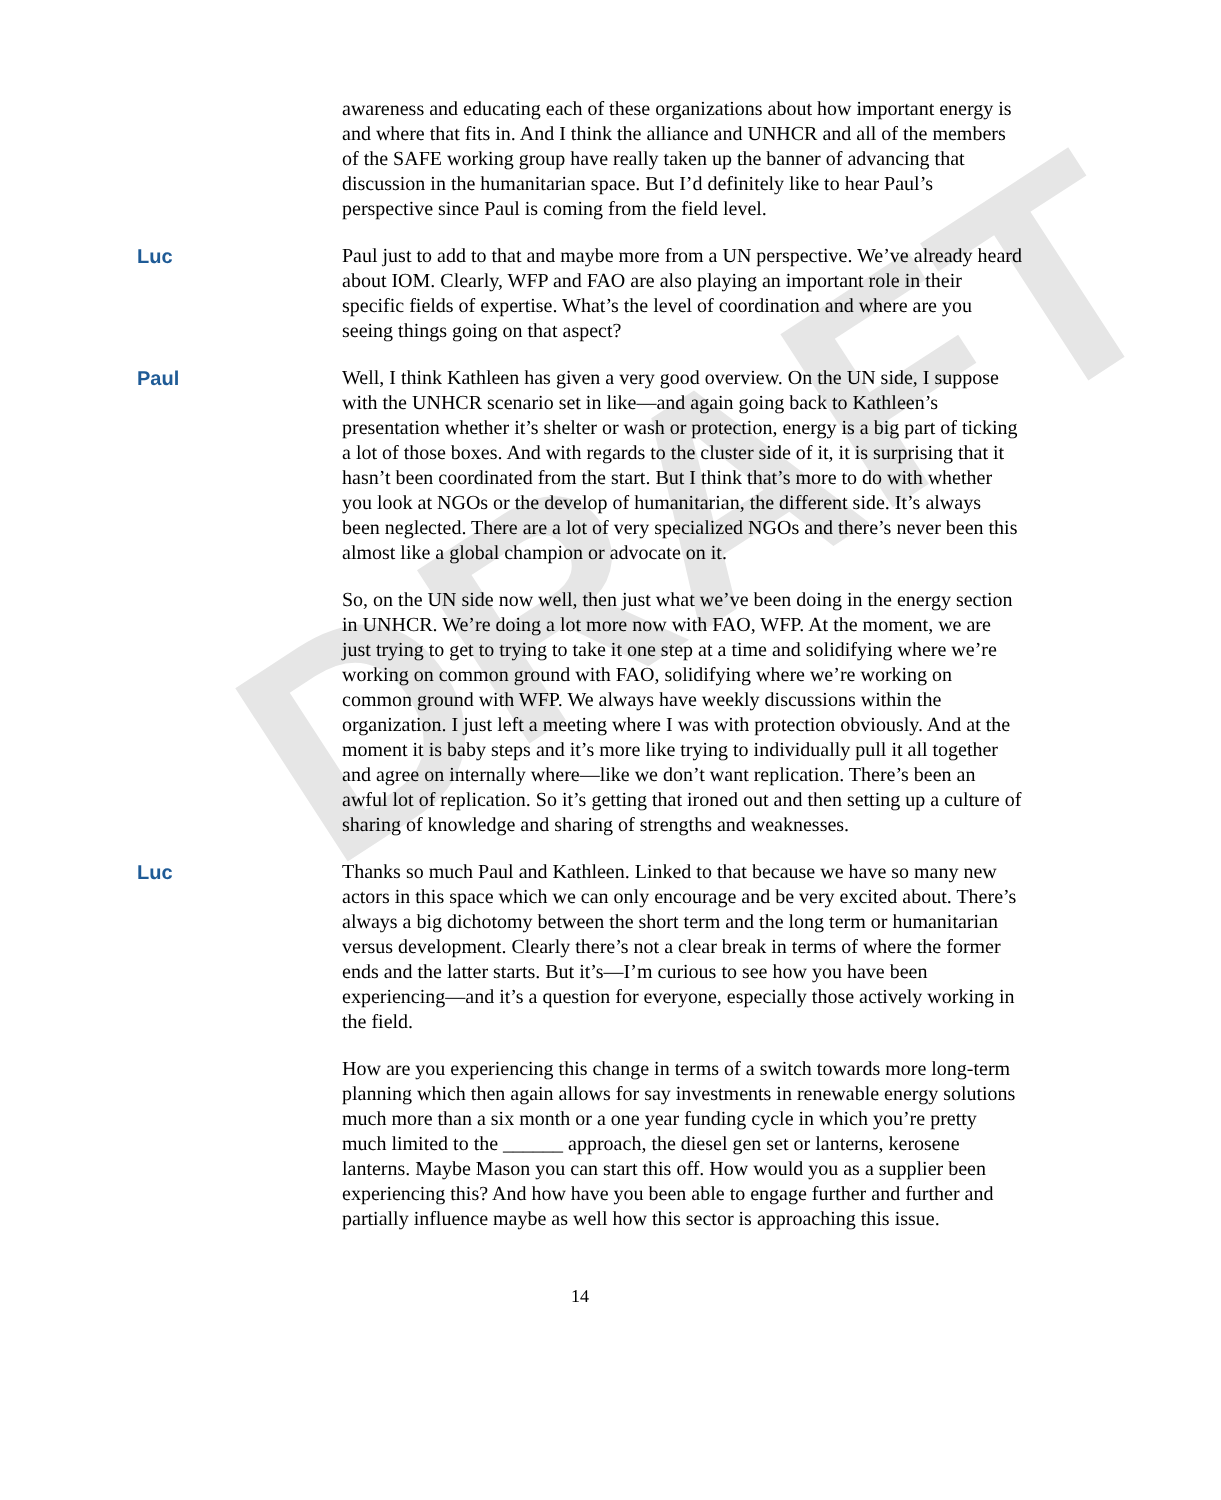DRAFT
awareness and educating each of these organizations about how important energy is and where that fits in. And I think the alliance and UNHCR and all of the members of the SAFE working group have really taken up the banner of advancing that discussion in the humanitarian space. But I’d definitely like to hear Paul’s perspective since Paul is coming from the field level.
Luc Paul just to add to that and maybe more from a UN perspective. We’ve already heard about IOM. Clearly, WFP and FAO are also playing an important role in their specific fields of expertise. What’s the level of coordination and where are you seeing things going on that aspect?
Paul Well, I think Kathleen has given a very good overview. On the UN side, I suppose with the UNHCR scenario set in like—and again going back to Kathleen’s presentation whether it’s shelter or wash or protection, energy is a big part of ticking a lot of those boxes. And with regards to the cluster side of it, it is surprising that it hasn’t been coordinated from the start. But I think that’s more to do with whether you look at NGOs or the develop of humanitarian, the different side. It’s always been neglected. There are a lot of very specialized NGOs and there’s never been this almost like a global champion or advocate on it.
So, on the UN side now well, then just what we’ve been doing in the energy section in UNHCR. We’re doing a lot more now with FAO, WFP. At the moment, we are just trying to get to trying to take it one step at a time and solidifying where we’re working on common ground with FAO, solidifying where we’re working on common ground with WFP. We always have weekly discussions within the organization. I just left a meeting where I was with protection obviously. And at the moment it is baby steps and it’s more like trying to individually pull it all together and agree on internally where—like we don’t want replication. There’s been an awful lot of replication. So it’s getting that ironed out and then setting up a culture of sharing of knowledge and sharing of strengths and weaknesses.
Luc Thanks so much Paul and Kathleen. Linked to that because we have so many new actors in this space which we can only encourage and be very excited about. There’s always a big dichotomy between the short term and the long term or humanitarian versus development. Clearly there’s not a clear break in terms of where the former ends and the latter starts. But it’s—I’m curious to see how you have been experiencing—and it’s a question for everyone, especially those actively working in the field.
How are you experiencing this change in terms of a switch towards more long-term planning which then again allows for say investments in renewable energy solutions much more than a six month or a one year funding cycle in which you’re pretty much limited to the ______ approach, the diesel gen set or lanterns, kerosene lanterns. Maybe Mason you can start this off. How would you as a supplier been experiencing this? And how have you been able to engage further and further and partially influence maybe as well how this sector is approaching this issue.
14